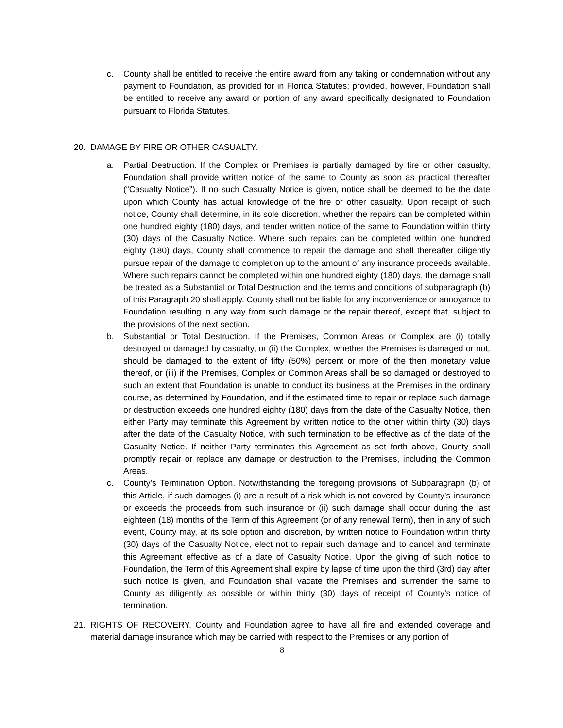c. County shall be entitled to receive the entire award from any taking or condemnation without any payment to Foundation, as provided for in Florida Statutes; provided, however, Foundation shall be entitled to receive any award or portion of any award specifically designated to Foundation pursuant to Florida Statutes.
20. DAMAGE BY FIRE OR OTHER CASUALTY.
a. Partial Destruction. If the Complex or Premises is partially damaged by fire or other casualty, Foundation shall provide written notice of the same to County as soon as practical thereafter (“Casualty Notice”). If no such Casualty Notice is given, notice shall be deemed to be the date upon which County has actual knowledge of the fire or other casualty. Upon receipt of such notice, County shall determine, in its sole discretion, whether the repairs can be completed within one hundred eighty (180) days, and tender written notice of the same to Foundation within thirty (30) days of the Casualty Notice. Where such repairs can be completed within one hundred eighty (180) days, County shall commence to repair the damage and shall thereafter diligently pursue repair of the damage to completion up to the amount of any insurance proceeds available. Where such repairs cannot be completed within one hundred eighty (180) days, the damage shall be treated as a Substantial or Total Destruction and the terms and conditions of subparagraph (b) of this Paragraph 20 shall apply. County shall not be liable for any inconvenience or annoyance to Foundation resulting in any way from such damage or the repair thereof, except that, subject to the provisions of the next section.
b. Substantial or Total Destruction. If the Premises, Common Areas or Complex are (i) totally destroyed or damaged by casualty, or (ii) the Complex, whether the Premises is damaged or not, should be damaged to the extent of fifty (50%) percent or more of the then monetary value thereof, or (iii) if the Premises, Complex or Common Areas shall be so damaged or destroyed to such an extent that Foundation is unable to conduct its business at the Premises in the ordinary course, as determined by Foundation, and if the estimated time to repair or replace such damage or destruction exceeds one hundred eighty (180) days from the date of the Casualty Notice, then either Party may terminate this Agreement by written notice to the other within thirty (30) days after the date of the Casualty Notice, with such termination to be effective as of the date of the Casualty Notice. If neither Party terminates this Agreement as set forth above, County shall promptly repair or replace any damage or destruction to the Premises, including the Common Areas.
c. County’s Termination Option. Notwithstanding the foregoing provisions of Subparagraph (b) of this Article, if such damages (i) are a result of a risk which is not covered by County’s insurance or exceeds the proceeds from such insurance or (ii) such damage shall occur during the last eighteen (18) months of the Term of this Agreement (or of any renewal Term), then in any of such event, County may, at its sole option and discretion, by written notice to Foundation within thirty (30) days of the Casualty Notice, elect not to repair such damage and to cancel and terminate this Agreement effective as of a date of Casualty Notice. Upon the giving of such notice to Foundation, the Term of this Agreement shall expire by lapse of time upon the third (3rd) day after such notice is given, and Foundation shall vacate the Premises and surrender the same to County as diligently as possible or within thirty (30) days of receipt of County’s notice of termination.
21. RIGHTS OF RECOVERY. County and Foundation agree to have all fire and extended coverage and material damage insurance which may be carried with respect to the Premises or any portion of
8